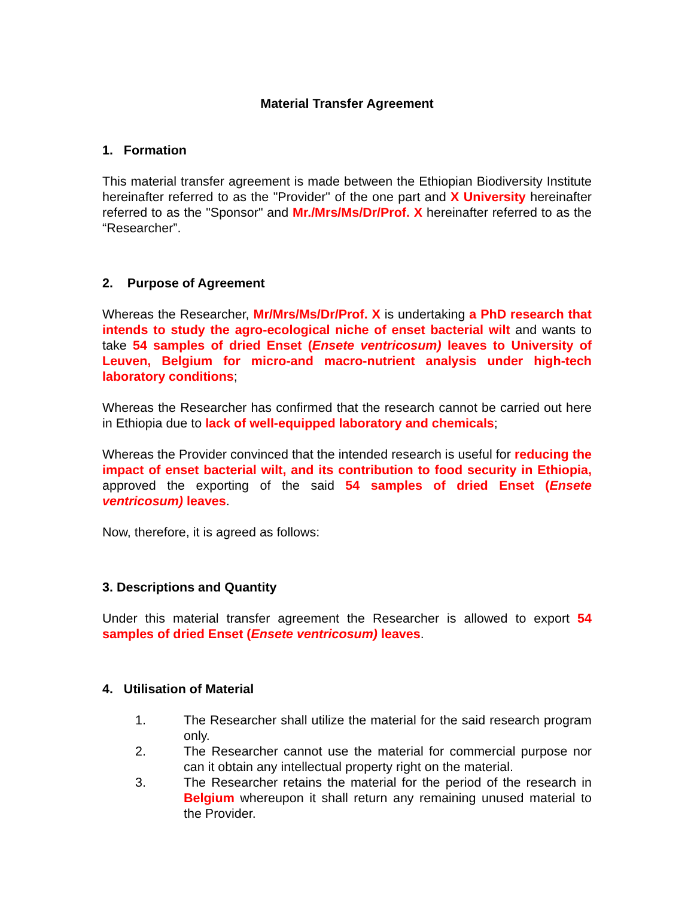Material Transfer Agreement
1. Formation
This material transfer agreement is made between the Ethiopian Biodiversity Institute hereinafter referred to as the "Provider" of the one part and X University hereinafter referred to as the "Sponsor" and Mr./Mrs/Ms/Dr/Prof. X hereinafter referred to as the “Researcher”.
2. Purpose of Agreement
Whereas the Researcher, Mr/Mrs/Ms/Dr/Prof. X is undertaking a PhD research that intends to study the agro-ecological niche of enset bacterial wilt and wants to take 54 samples of dried Enset (Ensete ventricosum) leaves to University of Leuven, Belgium for micro-and macro-nutrient analysis under high-tech laboratory conditions;
Whereas the Researcher has confirmed that the research cannot be carried out here in Ethiopia due to lack of well-equipped laboratory and chemicals;
Whereas the Provider convinced that the intended research is useful for reducing the impact of enset bacterial wilt, and its contribution to food security in Ethiopia, approved the exporting of the said 54 samples of dried Enset (Ensete ventricosum) leaves.
Now, therefore, it is agreed as follows:
3. Descriptions and Quantity
Under this material transfer agreement the Researcher is allowed to export 54 samples of dried Enset (Ensete ventricosum) leaves.
4. Utilisation of Material
1. The Researcher shall utilize the material for the said research program only.
2. The Researcher cannot use the material for commercial purpose nor can it obtain any intellectual property right on the material.
3. The Researcher retains the material for the period of the research in Belgium whereupon it shall return any remaining unused material to the Provider.